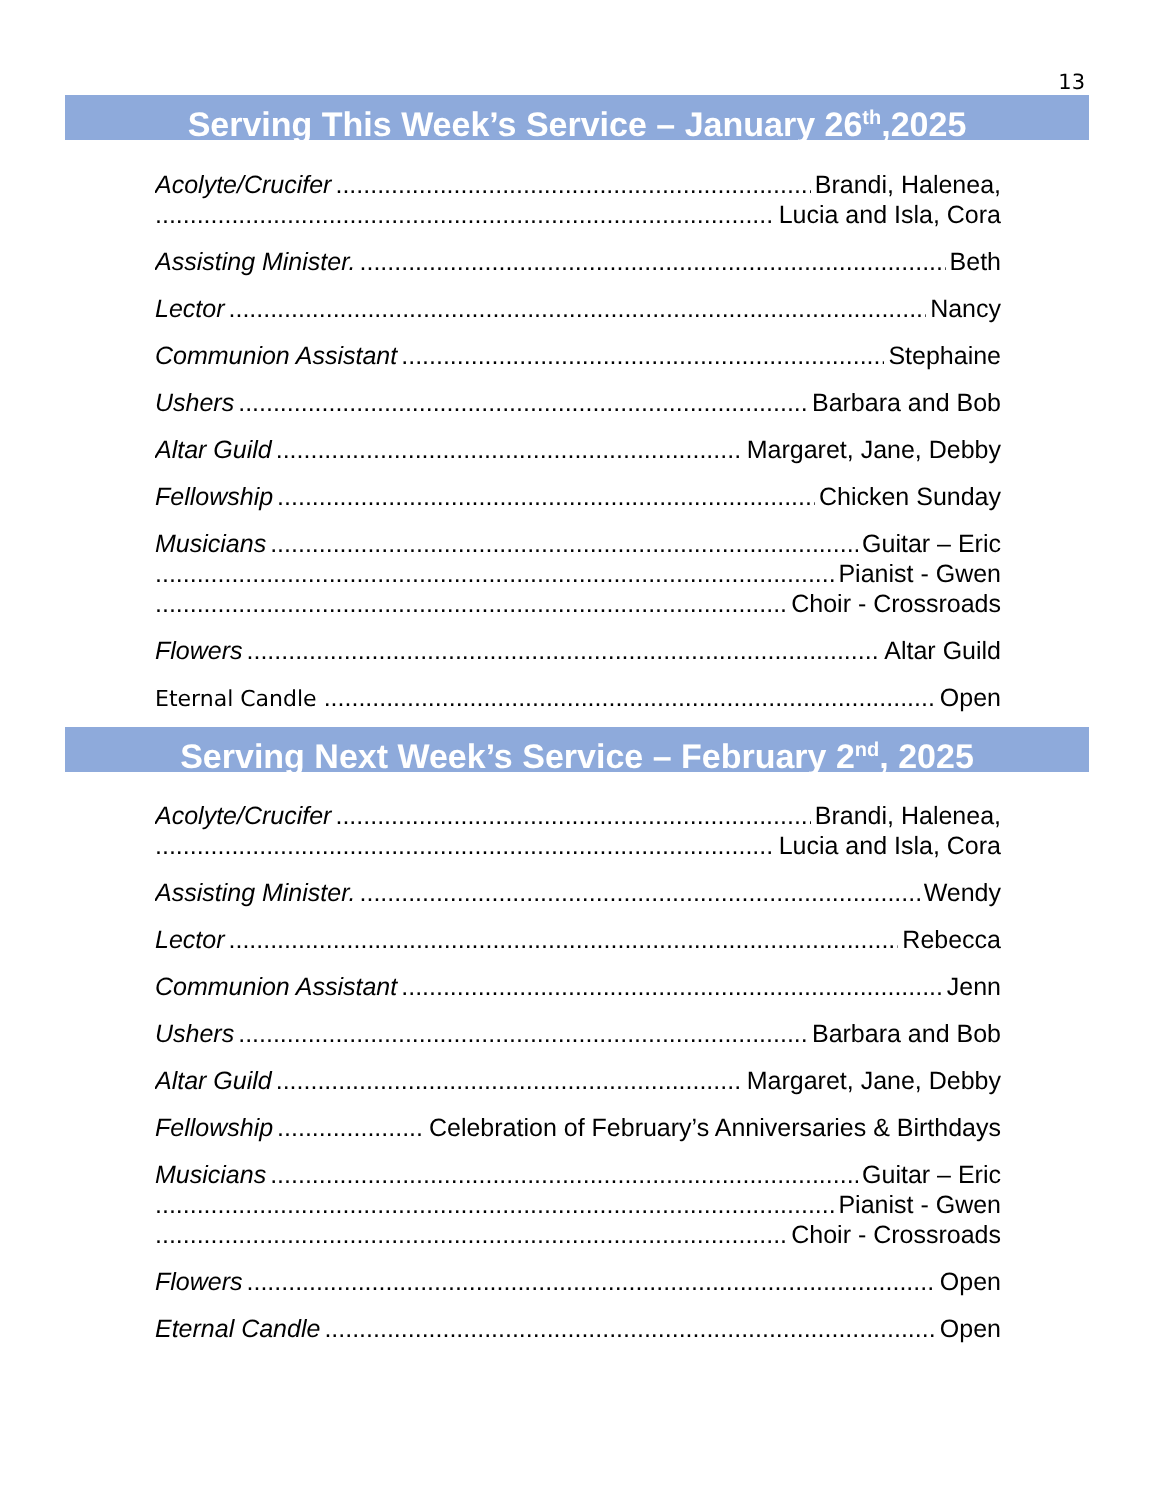13
Serving This Week’s Service – January 26<sup>th</sup>,2025
Acolyte/Crucifer Brandi, Halenea,
Lucia and Isla, Cora
Assisting Minister. Beth
Lector Nancy
Communion Assistant Stephaine
Ushers Barbara and Bob
Altar Guild Margaret, Jane, Debby
Fellowship Chicken Sunday
Musicians Guitar – Eric
Pianist - Gwen
Choir - Crossroads
Flowers Altar Guild
Eternal Candle Open
Serving Next Week’s Service – February 2<sup>nd</sup>, 2025
Acolyte/Crucifer Brandi, Halenea,
Lucia and Isla, Cora
Assisting Minister. Wendy
Lector Rebecca
Communion Assistant Jenn
Ushers Barbara and Bob
Altar Guild Margaret, Jane, Debby
Fellowship Celebration of February’s Anniversaries & Birthdays
Musicians Guitar – Eric
Pianist - Gwen
Choir - Crossroads
Flowers Open
Eternal Candle Open